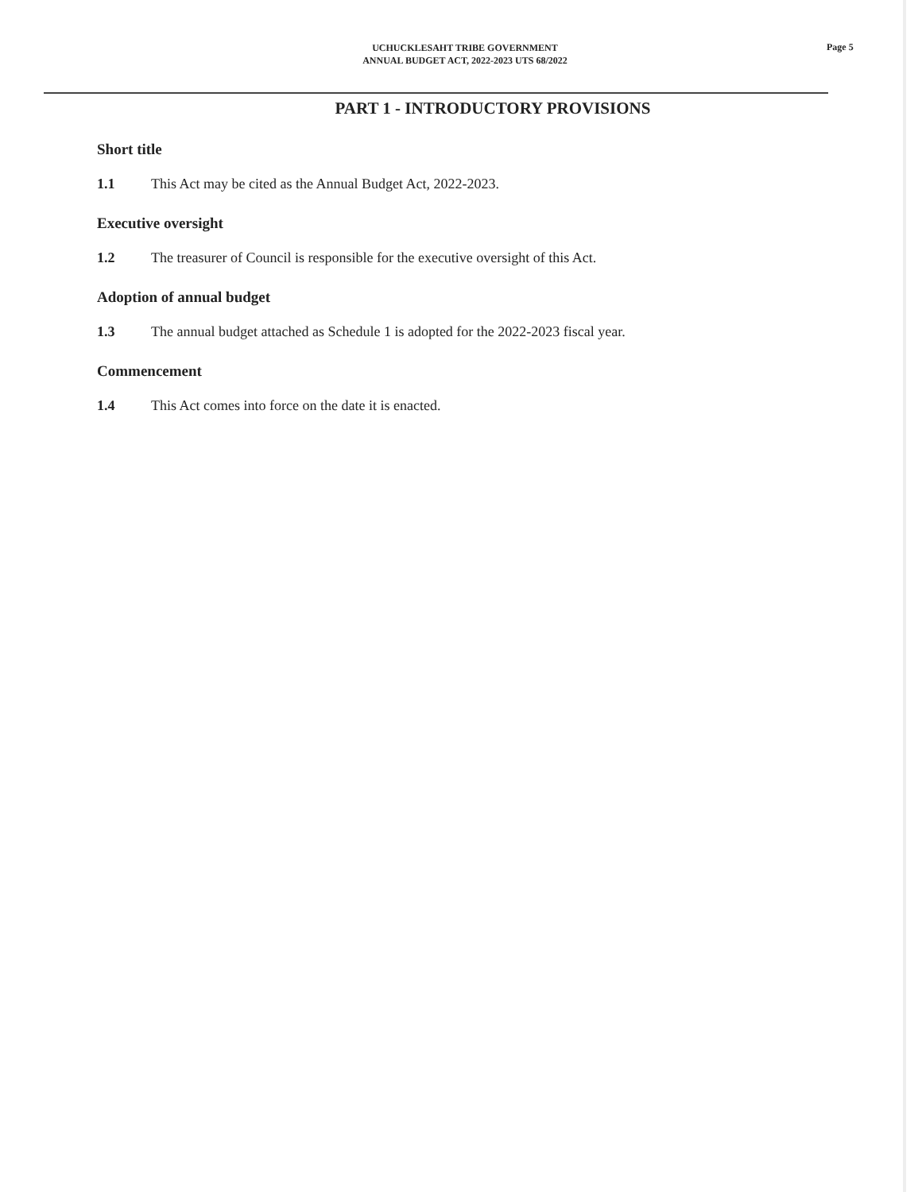UCHUCKLESAHT TRIBE GOVERNMENT
ANNUAL BUDGET ACT, 2022-2023 UTS 68/2022
Page 5
PART 1 - INTRODUCTORY PROVISIONS
Short title
1.1 This Act may be cited as the Annual Budget Act, 2022-2023.
Executive oversight
1.2 The treasurer of Council is responsible for the executive oversight of this Act.
Adoption of annual budget
1.3 The annual budget attached as Schedule 1 is adopted for the 2022-2023 fiscal year.
Commencement
1.4 This Act comes into force on the date it is enacted.